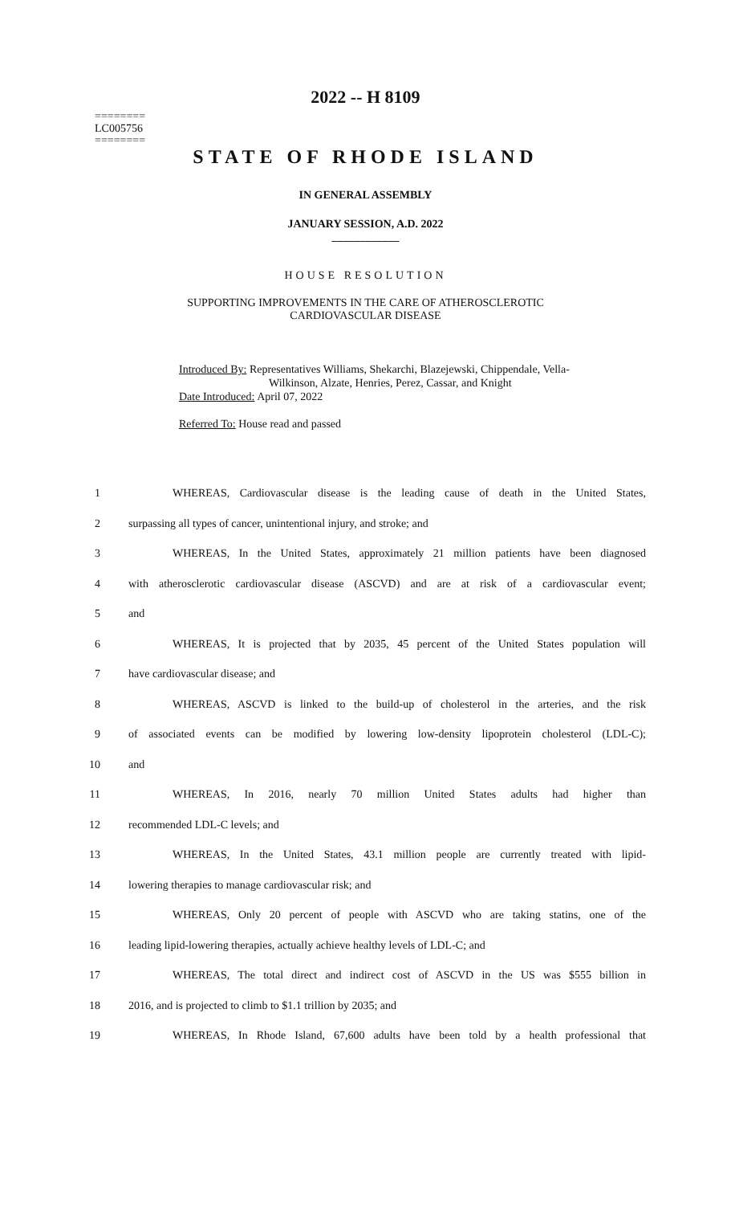========
LC005756
========
2022 -- H 8109
STATE OF RHODE ISLAND
IN GENERAL ASSEMBLY
JANUARY SESSION, A.D. 2022
____________
HOUSE RESOLUTION
SUPPORTING IMPROVEMENTS IN THE CARE OF ATHEROSCLEROTIC
CARDIOVASCULAR DISEASE
Introduced By: Representatives Williams, Shekarchi, Blazejewski, Chippendale, Vella-
Wilkinson, Alzate, Henries, Perez, Cassar, and Knight
Date Introduced: April 07, 2022
Referred To: House read and passed
1 WHEREAS, Cardiovascular disease is the leading cause of death in the United States,
2 surpassing all types of cancer, unintentional injury, and stroke; and
3 WHEREAS, In the United States, approximately 21 million patients have been diagnosed
4 with atherosclerotic cardiovascular disease (ASCVD) and are at risk of a cardiovascular event;
5 and
6 WHEREAS, It is projected that by 2035, 45 percent of the United States population will
7 have cardiovascular disease; and
8 WHEREAS, ASCVD is linked to the build-up of cholesterol in the arteries, and the risk
9 of associated events can be modified by lowering low-density lipoprotein cholesterol (LDL-C);
10 and
11 WHEREAS, In 2016, nearly 70 million United States adults had higher than
12 recommended LDL-C levels; and
13 WHEREAS, In the United States, 43.1 million people are currently treated with lipid-
14 lowering therapies to manage cardiovascular risk; and
15 WHEREAS, Only 20 percent of people with ASCVD who are taking statins, one of the
16 leading lipid-lowering therapies, actually achieve healthy levels of LDL-C; and
17 WHEREAS, The total direct and indirect cost of ASCVD in the US was $555 billion in
18 2016, and is projected to climb to $1.1 trillion by 2035; and
19 WHEREAS, In Rhode Island, 67,600 adults have been told by a health professional that